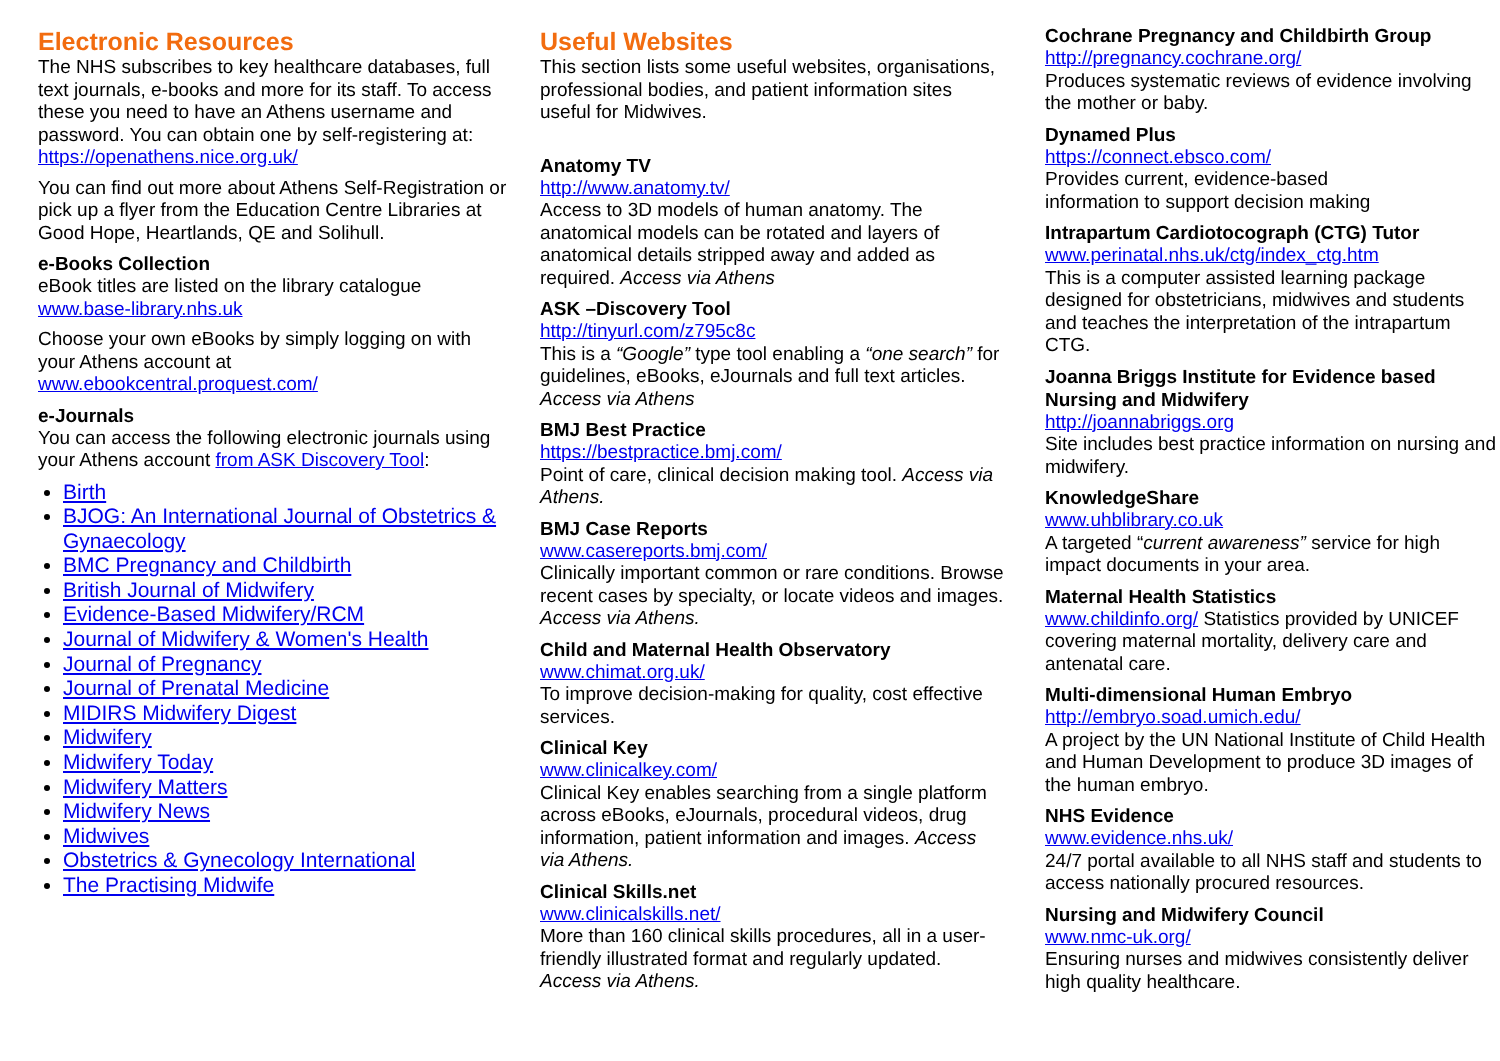Electronic Resources
The NHS subscribes to key healthcare databases, full text journals, e-books and more for its staff. To access these you need to have an Athens username and password. You can obtain one by self-registering at: https://openathens.nice.org.uk/
You can find out more about Athens Self-Registration or pick up a flyer from the Education Centre Libraries at Good Hope, Heartlands, QE and Solihull.
e-Books Collection
eBook titles are listed on the library catalogue www.base-library.nhs.uk
Choose your own eBooks by simply logging on with your Athens account at www.ebookcentral.proquest.com/
e-Journals
You can access the following electronic journals using your Athens account from ASK Discovery Tool:
Birth
BJOG: An International Journal of Obstetrics & Gynaecology
BMC Pregnancy and Childbirth
British Journal of Midwifery
Evidence-Based Midwifery/RCM
Journal of Midwifery & Women's Health
Journal of Pregnancy
Journal of Prenatal Medicine
MIDIRS Midwifery Digest
Midwifery
Midwifery Today
Midwifery Matters
Midwifery News
Midwives
Obstetrics & Gynecology International
The Practising Midwife
Useful Websites
This section lists some useful websites, organisations, professional bodies, and patient information sites useful for Midwives.
Anatomy TV
http://www.anatomy.tv/
Access to 3D models of human anatomy. The anatomical models can be rotated and layers of anatomical details stripped away and added as required. Access via Athens
ASK –Discovery Tool
http://tinyurl.com/z795c8c
This is a “Google” type tool enabling a “one search” for guidelines, eBooks, eJournals and full text articles. Access via Athens
BMJ Best Practice
https://bestpractice.bmj.com/
Point of care, clinical decision making tool. Access via Athens.
BMJ Case Reports
www.casereports.bmj.com/
Clinically important common or rare conditions. Browse recent cases by specialty, or locate videos and images. Access via Athens.
Child and Maternal Health Observatory
www.chimat.org.uk/
To improve decision-making for quality, cost effective services.
Clinical Key
www.clinicalkey.com/
Clinical Key enables searching from a single platform across eBooks, eJournals, procedural videos, drug information, patient information and images. Access via Athens.
Clinical Skills.net
www.clinicalskills.net/
More than 160 clinical skills procedures, all in a user-friendly illustrated format and regularly updated. Access via Athens.
Cochrane Pregnancy and Childbirth Group
http://pregnancy.cochrane.org/
Produces systematic reviews of evidence involving the mother or baby.
Dynamed Plus
https://connect.ebsco.com/
Provides current, evidence-based
information to support decision making
Intrapartum Cardiotocograph (CTG) Tutor
www.perinatal.nhs.uk/ctg/index_ctg.htm
This is a computer assisted learning package designed for obstetricians, midwives and students and teaches the interpretation of the intrapartum CTG.
Joanna Briggs Institute for Evidence based Nursing and Midwifery
http://joannabriggs.org
Site includes best practice information on nursing and midwifery.
KnowledgeShare
www.uhblibrary.co.uk
A targeted “current awareness” service for high impact documents in your area.
Maternal Health Statistics
www.childinfo.org/ Statistics provided by UNICEF covering maternal mortality, delivery care and antenatal care.
Multi-dimensional Human Embryo
http://embryo.soad.umich.edu/
A project by the UN National Institute of Child Health and Human Development to produce 3D images of the human embryo.
NHS Evidence
www.evidence.nhs.uk/
24/7 portal available to all NHS staff and students to access nationally procured resources.
Nursing and Midwifery Council
www.nmc-uk.org/
Ensuring nurses and midwives consistently deliver high quality healthcare.